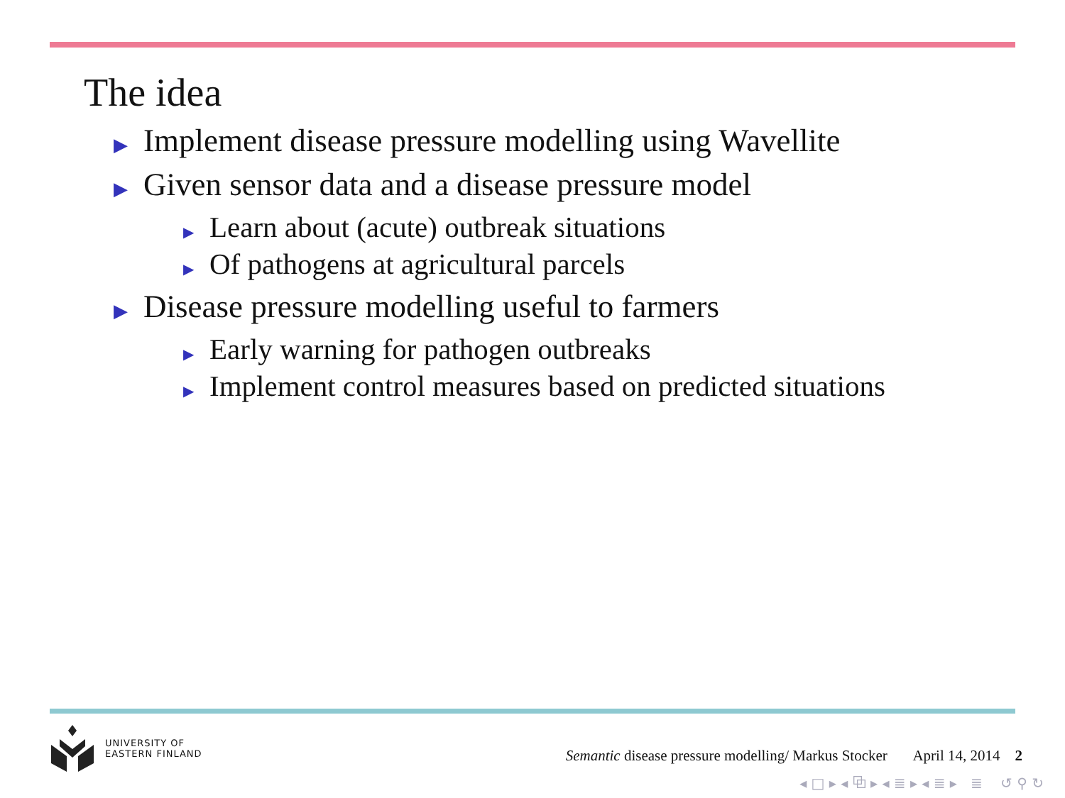The idea
▶ Implement disease pressure modelling using Wavellite
▶ Given sensor data and a disease pressure model
▶ Learn about (acute) outbreak situations
▶ Of pathogens at agricultural parcels
▶ Disease pressure modelling useful to farmers
▶ Early warning for pathogen outbreaks
▶ Implement control measures based on predicted situations
UNIVERSITY OF
EASTERN FINLAND
Semantic disease pressure modelling/ Markus Stocker April 14, 2014 2
◂ □ ▸ ◂ ⧉ ▸ ◂ ≣ ▸ ◂ ≣ ▸ ≣ ↺ ⚲ ↻